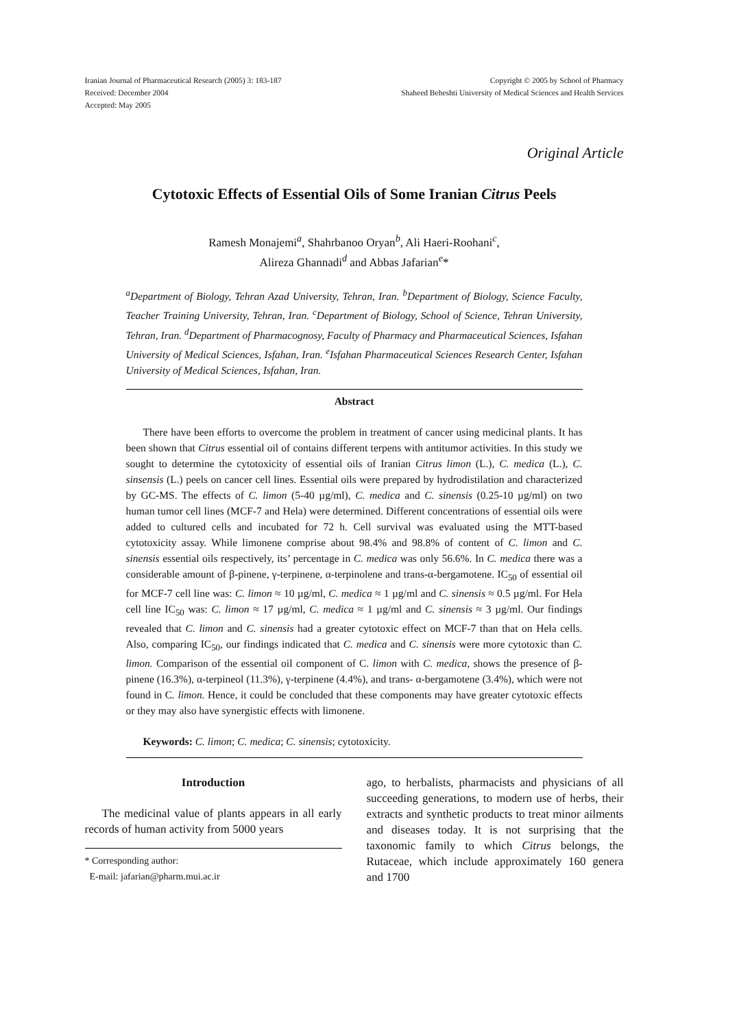Iranian Journal of Pharmaceutical Research (2005) 3: 183-187
Received: December 2004
Accepted: May 2005
Copyright © 2005 by School of Pharmacy
Shaheed Beheshti University of Medical Sciences and Health Services
Original Article
Cytotoxic Effects of Essential Oils of Some Iranian Citrus Peels
Ramesh Monajemi<sup>a</sup>, Shahrbanoo Oryan<sup>b</sup>, Ali Haeri-Roohani<sup>c</sup>,
Alireza Ghannadi<sup>d</sup> and Abbas Jafarian<sup>e</sup>*
<sup>a</sup> Department of Biology, Tehran Azad University, Tehran, Iran. <sup>b</sup>Department of Biology, Science Faculty, Teacher Training University, Tehran, Iran. <sup>c</sup>Department of Biology, School of Science, Tehran University, Tehran, Iran. <sup>d</sup>Department of Pharmacognosy, Faculty of Pharmacy and Pharmaceutical Sciences, Isfahan University of Medical Sciences, Isfahan, Iran. <sup>e</sup>Isfahan Pharmaceutical Sciences Research Center, Isfahan University of Medical Sciences, Isfahan, Iran.
Abstract
There have been efforts to overcome the problem in treatment of cancer using medicinal plants. It has been shown that Citrus essential oil of contains different terpens with antitumor activities. In this study we sought to determine the cytotoxicity of essential oils of Iranian Citrus limon (L.), C. medica (L.), C. sinsensis (L.) peels on cancer cell lines. Essential oils were prepared by hydrodistilation and characterized by GC-MS. The effects of C. limon (5-40 µg/ml), C. medica and C. sinensis (0.25-10 µg/ml) on two human tumor cell lines (MCF-7 and Hela) were determined. Different concentrations of essential oils were added to cultured cells and incubated for 72 h. Cell survival was evaluated using the MTT-based cytotoxicity assay. While limonene comprise about 98.4% and 98.8% of content of C. limon and C. sinensis essential oils respectively, its’ percentage in C. medica was only 56.6%. In C. medica there was a considerable amount of β-pinene, γ-terpinene, α-terpinolene and trans-α-bergamotene. IC<sub>50</sub> of essential oil for MCF-7 cell line was: C. limon ≈ 10 µg/ml, C. medica ≈ 1 µg/ml and C. sinensis ≈ 0.5 µg/ml. For Hela cell line IC<sub>50</sub> was: C. limon ≈ 17 µg/ml, C. medica ≈ 1 µg/ml and C. sinensis ≈ 3 µg/ml. Our findings revealed that C. limon and C. sinensis had a greater cytotoxic effect on MCF-7 than that on Hela cells. Also, comparing IC<sub>50</sub>, our findings indicated that C. medica and C. sinensis were more cytotoxic than C. limon. Comparison of the essential oil component of C. limon with C. medica, shows the presence of β-pinene (16.3%), α-terpineol (11.3%), γ-terpinene (4.4%), and trans- α-bergamotene (3.4%), which were not found in C. limon. Hence, it could be concluded that these components may have greater cytotoxic effects or they may also have synergistic effects with limonene.
Keywords: C. limon; C. medica; C. sinensis; cytotoxicity.
Introduction
The medicinal value of plants appears in all early records of human activity from 5000 years
* Corresponding author:
E-mail: jafarian@pharm.mui.ac.ir
ago, to herbalists, pharmacists and physicians of all succeeding generations, to modern use of herbs, their extracts and synthetic products to treat minor ailments and diseases today. It is not surprising that the taxonomic family to which Citrus belongs, the Rutaceae, which include approximately 160 genera and 1700